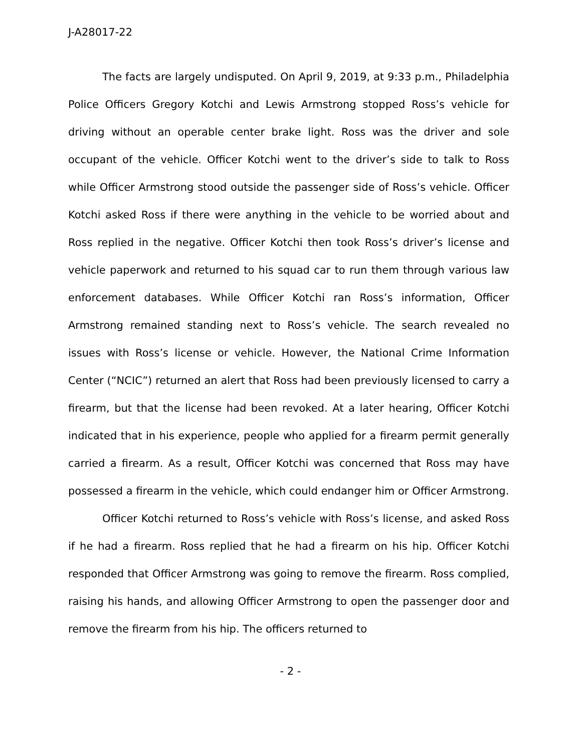J-A28017-22
The facts are largely undisputed. On April 9, 2019, at 9:33 p.m., Philadelphia Police Officers Gregory Kotchi and Lewis Armstrong stopped Ross’s vehicle for driving without an operable center brake light. Ross was the driver and sole occupant of the vehicle. Officer Kotchi went to the driver’s side to talk to Ross while Officer Armstrong stood outside the passenger side of Ross’s vehicle. Officer Kotchi asked Ross if there were anything in the vehicle to be worried about and Ross replied in the negative. Officer Kotchi then took Ross’s driver’s license and vehicle paperwork and returned to his squad car to run them through various law enforcement databases. While Officer Kotchi ran Ross’s information, Officer Armstrong remained standing next to Ross’s vehicle. The search revealed no issues with Ross’s license or vehicle. However, the National Crime Information Center (“NCIC”) returned an alert that Ross had been previously licensed to carry a firearm, but that the license had been revoked. At a later hearing, Officer Kotchi indicated that in his experience, people who applied for a firearm permit generally carried a firearm. As a result, Officer Kotchi was concerned that Ross may have possessed a firearm in the vehicle, which could endanger him or Officer Armstrong.
Officer Kotchi returned to Ross’s vehicle with Ross’s license, and asked Ross if he had a firearm. Ross replied that he had a firearm on his hip. Officer Kotchi responded that Officer Armstrong was going to remove the firearm. Ross complied, raising his hands, and allowing Officer Armstrong to open the passenger door and remove the firearm from his hip. The officers returned to
- 2 -